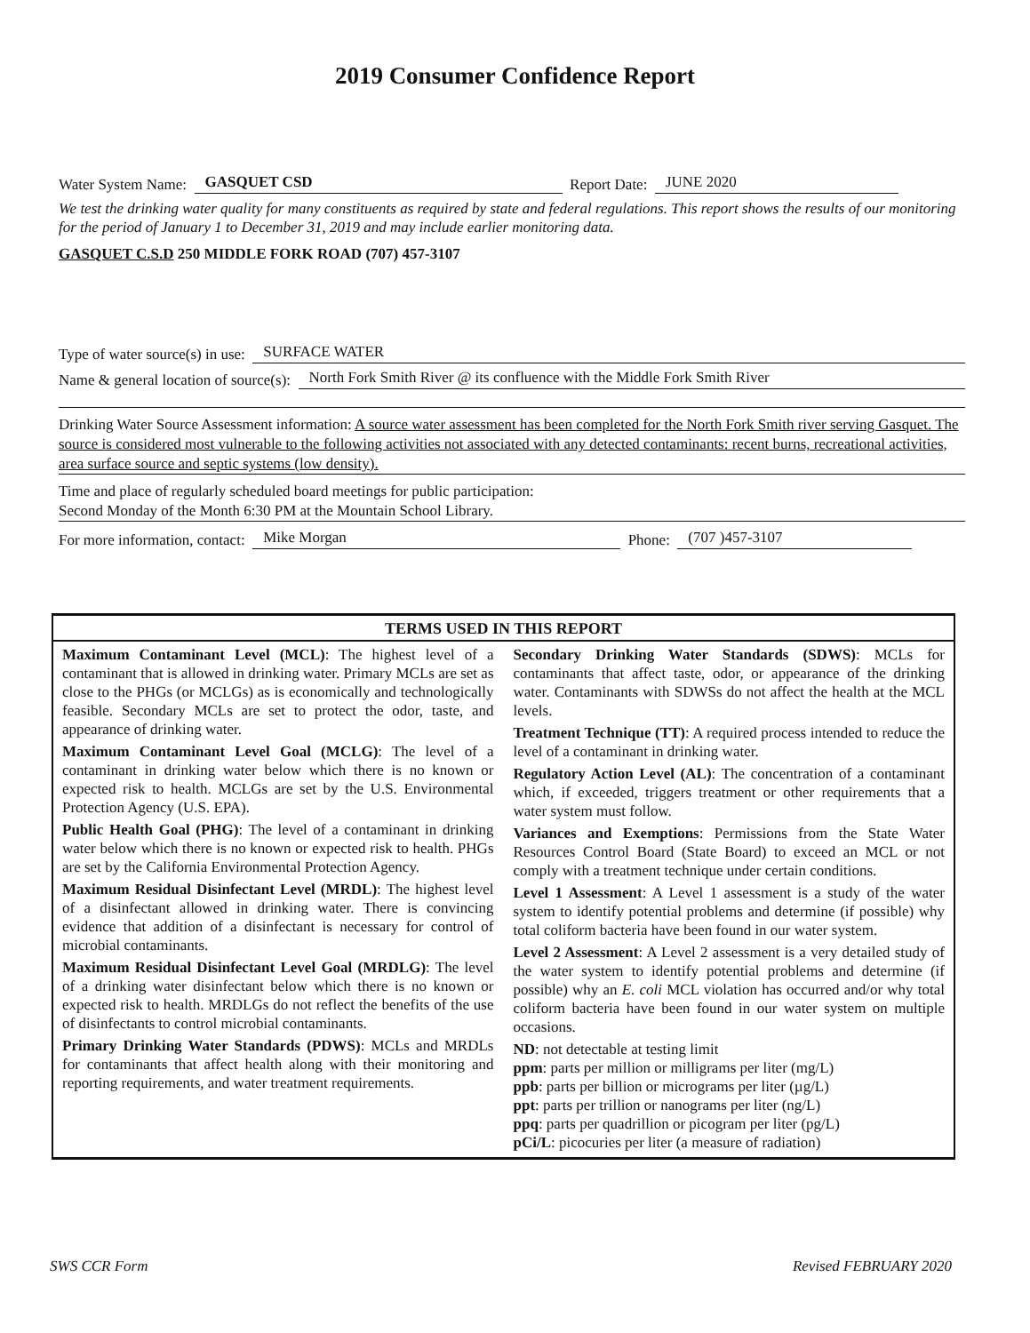2019 Consumer Confidence Report
Water System Name: GASQUET CSD Report Date: JUNE 2020
We test the drinking water quality for many constituents as required by state and federal regulations. This report shows the results of our monitoring for the period of January 1 to December 31, 2019 and may include earlier monitoring data.
GASQUET C.S.D 250 MIDDLE FORK ROAD (707) 457-3107
Type of water source(s) in use: SURFACE WATER
Name & general location of source(s): North Fork Smith River @ its confluence with the Middle Fork Smith River
Drinking Water Source Assessment information: A source water assessment has been completed for the North Fork Smith river serving Gasquet. The source is considered most vulnerable to the following activities not associated with any detected contaminants: recent burns, recreational activities, area surface source and septic systems (low density).
Time and place of regularly scheduled board meetings for public participation:
Second Monday of the Month 6:30 PM at the Mountain School Library.
For more information, contact: Mike Morgan Phone: (707 )457-3107
TERMS USED IN THIS REPORT
Maximum Contaminant Level (MCL): The highest level of a contaminant that is allowed in drinking water. Primary MCLs are set as close to the PHGs (or MCLGs) as is economically and technologically feasible. Secondary MCLs are set to protect the odor, taste, and appearance of drinking water.
Maximum Contaminant Level Goal (MCLG): The level of a contaminant in drinking water below which there is no known or expected risk to health. MCLGs are set by the U.S. Environmental Protection Agency (U.S. EPA).
Public Health Goal (PHG): The level of a contaminant in drinking water below which there is no known or expected risk to health. PHGs are set by the California Environmental Protection Agency.
Maximum Residual Disinfectant Level (MRDL): The highest level of a disinfectant allowed in drinking water. There is convincing evidence that addition of a disinfectant is necessary for control of microbial contaminants.
Maximum Residual Disinfectant Level Goal (MRDLG): The level of a drinking water disinfectant below which there is no known or expected risk to health. MRDLGs do not reflect the benefits of the use of disinfectants to control microbial contaminants.
Primary Drinking Water Standards (PDWS): MCLs and MRDLs for contaminants that affect health along with their monitoring and reporting requirements, and water treatment requirements.
Secondary Drinking Water Standards (SDWS): MCLs for contaminants that affect taste, odor, or appearance of the drinking water. Contaminants with SDWSs do not affect the health at the MCL levels.
Treatment Technique (TT): A required process intended to reduce the level of a contaminant in drinking water.
Regulatory Action Level (AL): The concentration of a contaminant which, if exceeded, triggers treatment or other requirements that a water system must follow.
Variances and Exemptions: Permissions from the State Water Resources Control Board (State Board) to exceed an MCL or not comply with a treatment technique under certain conditions.
Level 1 Assessment: A Level 1 assessment is a study of the water system to identify potential problems and determine (if possible) why total coliform bacteria have been found in our water system.
Level 2 Assessment: A Level 2 assessment is a very detailed study of the water system to identify potential problems and determine (if possible) why an E. coli MCL violation has occurred and/or why total coliform bacteria have been found in our water system on multiple occasions.
ND: not detectable at testing limit
ppm: parts per million or milligrams per liter (mg/L)
ppb: parts per billion or micrograms per liter (µg/L)
ppt: parts per trillion or nanograms per liter (ng/L)
ppq: parts per quadrillion or picogram per liter (pg/L)
pCi/L: picocuries per liter (a measure of radiation)
SWS CCR Form Revised FEBRUARY 2020